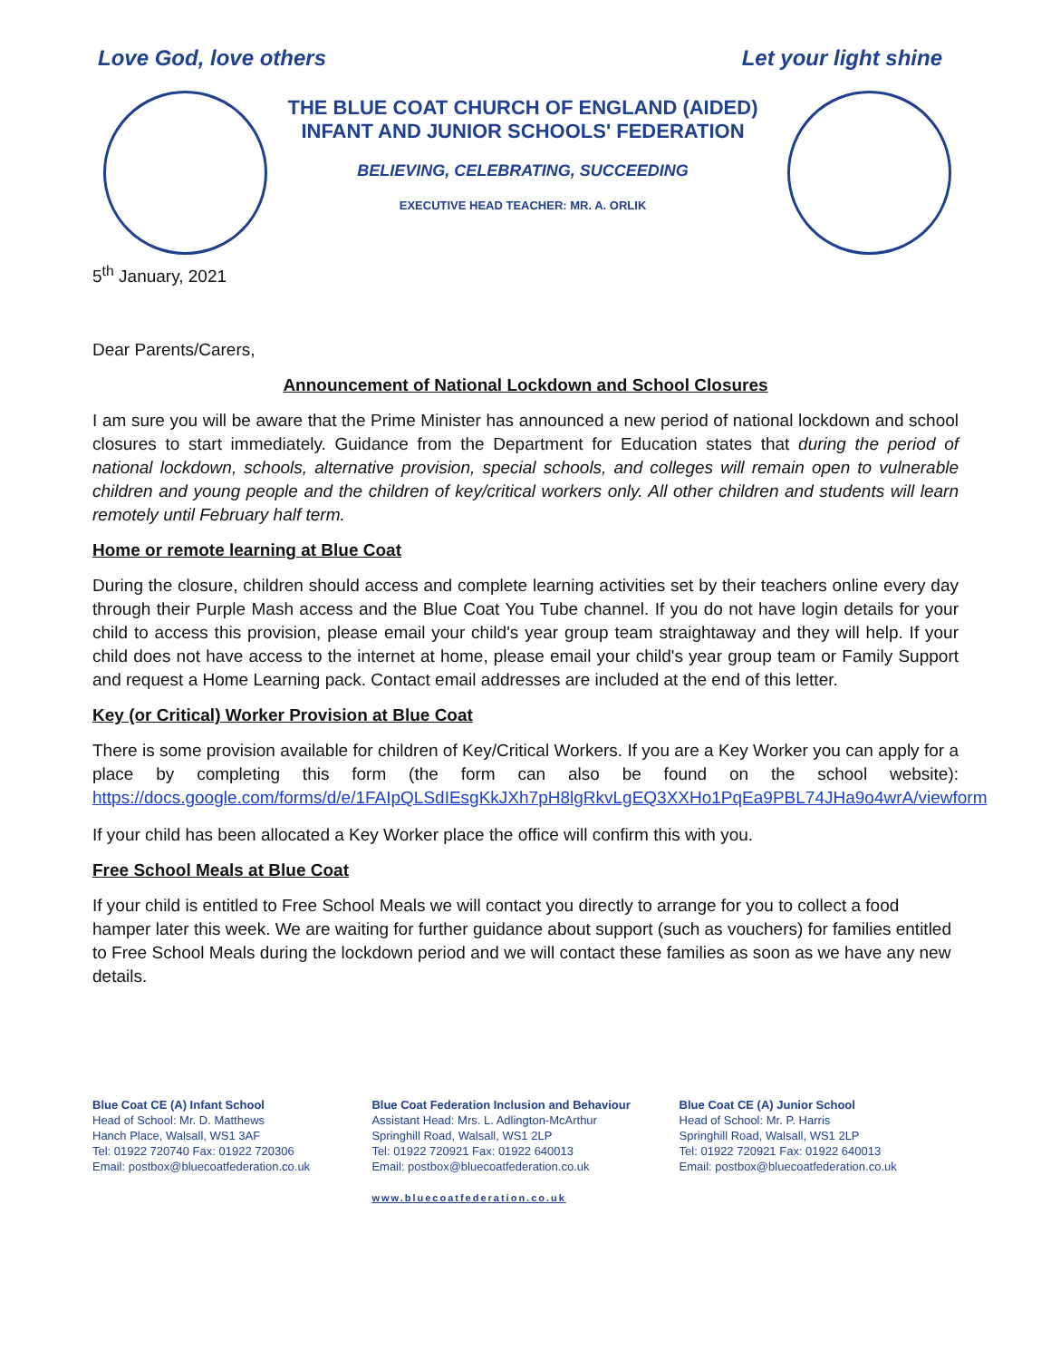Love God, love others Let your light shine
THE BLUE COAT CHURCH OF ENGLAND (AIDED)
INFANT AND JUNIOR SCHOOLS' FEDERATION
BELIEVING, CELEBRATING, SUCCEEDING
EXECUTIVE HEAD TEACHER: MR. A. ORLIK
5<sup>th</sup> January, 2021
Dear Parents/Carers,
Announcement of National Lockdown and School Closures
I am sure you will be aware that the Prime Minister has announced a new period of national lockdown and school closures to start immediately. Guidance from the Department for Education states that during the period of national lockdown, schools, alternative provision, special schools, and colleges will remain open to vulnerable children and young people and the children of key/critical workers only. All other children and students will learn remotely until February half term.
Home or remote learning at Blue Coat
During the closure, children should access and complete learning activities set by their teachers online every day through their Purple Mash access and the Blue Coat You Tube channel. If you do not have login details for your child to access this provision, please email your child's year group team straightaway and they will help. If your child does not have access to the internet at home, please email your child's year group team or Family Support and request a Home Learning pack. Contact email addresses are included at the end of this letter.
Key (or Critical) Worker Provision at Blue Coat
There is some provision available for children of Key/Critical Workers. If you are a Key Worker you can apply for a place by completing this form (the form can also be found on the school website): https://docs.google.com/forms/d/e/1FAIpQLSdIEsgKkJXh7pH8lgRkvLgEQ3XXHo1PqEa9PBL74JHa9o4wrA/viewform
If your child has been allocated a Key Worker place the office will confirm this with you.
Free School Meals at Blue Coat
If your child is entitled to Free School Meals we will contact you directly to arrange for you to collect a food hamper later this week. We are waiting for further guidance about support (such as vouchers) for families entitled to Free School Meals during the lockdown period and we will contact these families as soon as we have any new details.
Blue Coat CE (A) Infant School
Head of School: Mr. D. Matthews
Hanch Place, Walsall, WS1 3AF
Tel: 01922 720740 Fax: 01922 720306
Email: postbox@bluecoatfederation.co.uk
Blue Coat Federation Inclusion and Behaviour
Assistant Head: Mrs. L. Adlington-McArthur
Springhill Road, Walsall, WS1 2LP
Tel: 01922 720921 Fax: 01922 640013
Email: postbox@bluecoatfederation.co.uk
www.bluecoatfederation.co.uk
Blue Coat CE (A) Junior School
Head of School: Mr. P. Harris
Springhill Road, Walsall, WS1 2LP
Tel: 01922 720921 Fax: 01922 640013
Email: postbox@bluecoatfederation.co.uk